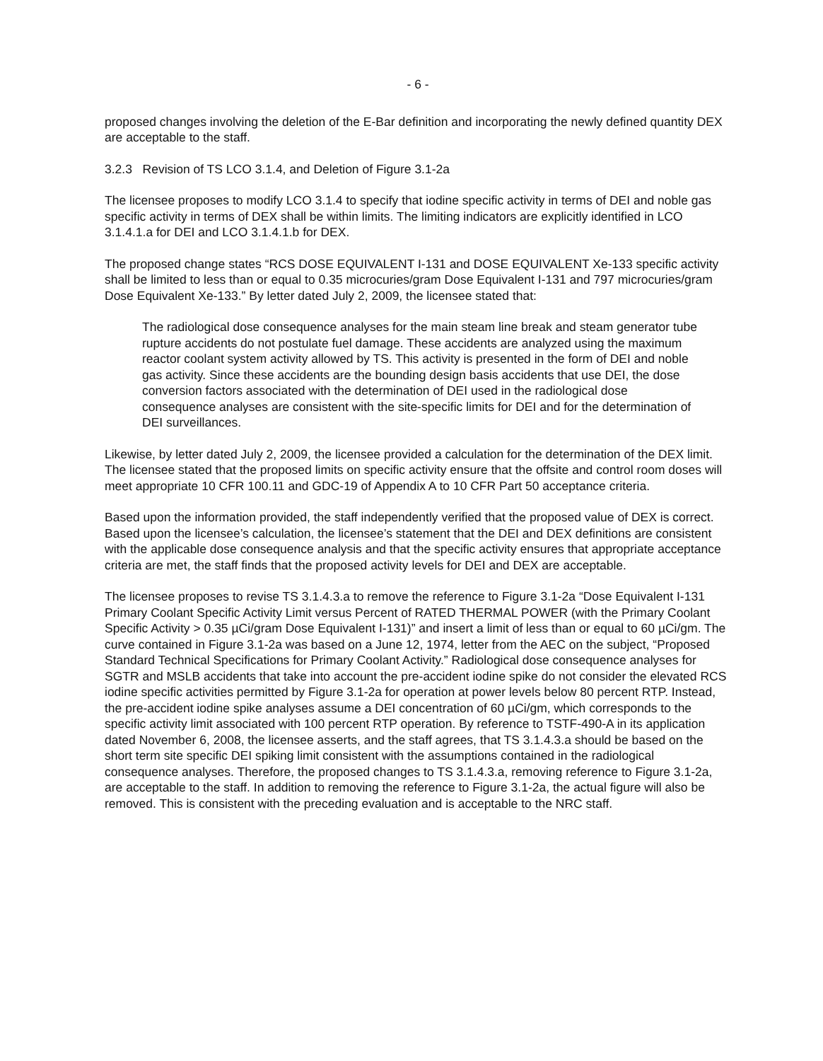- 6 -
proposed changes involving the deletion of the E-Bar definition and incorporating the newly defined quantity DEX are acceptable to the staff.
3.2.3 Revision of TS LCO 3.1.4, and Deletion of Figure 3.1-2a
The licensee proposes to modify LCO 3.1.4 to specify that iodine specific activity in terms of DEI and noble gas specific activity in terms of DEX shall be within limits. The limiting indicators are explicitly identified in LCO 3.1.4.1.a for DEI and LCO 3.1.4.1.b for DEX.
The proposed change states “RCS DOSE EQUIVALENT I-131 and DOSE EQUIVALENT Xe-133 specific activity shall be limited to less than or equal to 0.35 microcuries/gram Dose Equivalent I-131 and 797 microcuries/gram Dose Equivalent Xe-133.” By letter dated July 2, 2009, the licensee stated that:
The radiological dose consequence analyses for the main steam line break and steam generator tube rupture accidents do not postulate fuel damage. These accidents are analyzed using the maximum reactor coolant system activity allowed by TS. This activity is presented in the form of DEI and noble gas activity. Since these accidents are the bounding design basis accidents that use DEI, the dose conversion factors associated with the determination of DEI used in the radiological dose consequence analyses are consistent with the site-specific limits for DEI and for the determination of DEI surveillances.
Likewise, by letter dated July 2, 2009, the licensee provided a calculation for the determination of the DEX limit. The licensee stated that the proposed limits on specific activity ensure that the offsite and control room doses will meet appropriate 10 CFR 100.11 and GDC-19 of Appendix A to 10 CFR Part 50 acceptance criteria.
Based upon the information provided, the staff independently verified that the proposed value of DEX is correct. Based upon the licensee’s calculation, the licensee’s statement that the DEI and DEX definitions are consistent with the applicable dose consequence analysis and that the specific activity ensures that appropriate acceptance criteria are met, the staff finds that the proposed activity levels for DEI and DEX are acceptable.
The licensee proposes to revise TS 3.1.4.3.a to remove the reference to Figure 3.1-2a “Dose Equivalent I-131 Primary Coolant Specific Activity Limit versus Percent of RATED THERMAL POWER (with the Primary Coolant Specific Activity > 0.35 µCi/gram Dose Equivalent I-131)” and insert a limit of less than or equal to 60 µCi/gm. The curve contained in Figure 3.1-2a was based on a June 12, 1974, letter from the AEC on the subject, “Proposed Standard Technical Specifications for Primary Coolant Activity.” Radiological dose consequence analyses for SGTR and MSLB accidents that take into account the pre-accident iodine spike do not consider the elevated RCS iodine specific activities permitted by Figure 3.1-2a for operation at power levels below 80 percent RTP. Instead, the pre-accident iodine spike analyses assume a DEI concentration of 60 µCi/gm, which corresponds to the specific activity limit associated with 100 percent RTP operation. By reference to TSTF-490-A in its application dated November 6, 2008, the licensee asserts, and the staff agrees, that TS 3.1.4.3.a should be based on the short term site specific DEI spiking limit consistent with the assumptions contained in the radiological consequence analyses. Therefore, the proposed changes to TS 3.1.4.3.a, removing reference to Figure 3.1-2a, are acceptable to the staff. In addition to removing the reference to Figure 3.1-2a, the actual figure will also be removed. This is consistent with the preceding evaluation and is acceptable to the NRC staff.